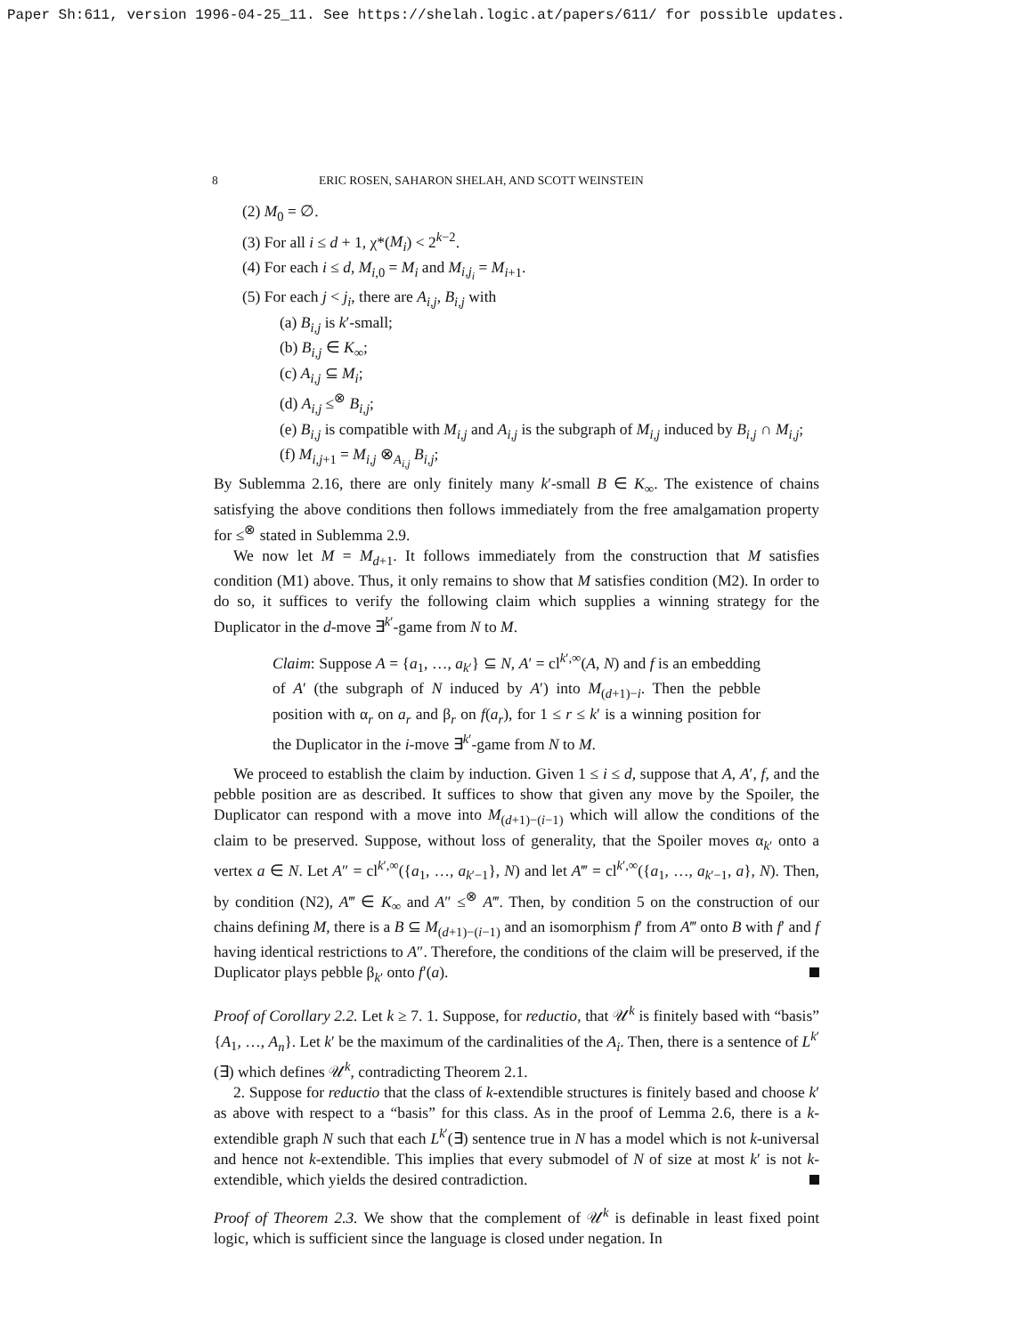Paper Sh:611, version 1996-04-25_11. See https://shelah.logic.at/papers/611/ for possible updates.
8 ERIC ROSEN, SAHARON SHELAH, AND SCOTT WEINSTEIN
(2) M<sub>0</sub> = ∅.
(3) For all i ≤ d + 1, χ*(M<sub>i</sub>) < 2<sup>k−2</sup>.
(4) For each i ≤ d, M<sub>i,0</sub> = M<sub>i</sub> and M<sub>i,j<sub>i</sub></sub> = M<sub>i+1</sub>.
(5) For each j < j<sub>i</sub>, there are A<sub>i,j</sub>, B<sub>i,j</sub> with
(a) B<sub>i,j</sub> is k′-small;
(b) B<sub>i,j</sub> ∈ K<sub>∞</sub>;
(c) A<sub>i,j</sub> ⊆ M<sub>i</sub>;
(d) A<sub>i,j</sub> ≤<sup>⊗</sup> B<sub>i,j</sub>;
(e) B<sub>i,j</sub> is compatible with M<sub>i,j</sub> and A<sub>i,j</sub> is the subgraph of M<sub>i,j</sub> induced by B<sub>i,j</sub> ∩ M<sub>i,j</sub>;
(f) M<sub>i,j+1</sub> = M<sub>i,j</sub> ⊗<sub>A<sub>i,j</sub></sub> B<sub>i,j</sub>;
By Sublemma 2.16, there are only finitely many k′-small B ∈ K<sub>∞</sub>. The existence of chains satisfying the above conditions then follows immediately from the free amalgamation property for ≤<sup>⊗</sup> stated in Sublemma 2.9.
We now let M = M<sub>d+1</sub>. It follows immediately from the construction that M satisfies condition (M1) above. Thus, it only remains to show that M satisfies condition (M2). In order to do so, it suffices to verify the following claim which supplies a winning strategy for the Duplicator in the d-move ∃<sup>k′</sup>-game from N to M.
Claim: Suppose A = {a<sub>1</sub>, …, a<sub>k′</sub>} ⊆ N, A′ = cl<sup>k′,∞</sup>(A, N) and f is an embedding of A′ (the subgraph of N induced by A′) into M<sub>(d+1)−i</sub>. Then the pebble position with α<sub>r</sub> on a<sub>r</sub> and β<sub>r</sub> on f(a<sub>r</sub>), for 1 ≤ r ≤ k′ is a winning position for the Duplicator in the i-move ∃<sup>k′</sup>-game from N to M.
We proceed to establish the claim by induction. Given 1 ≤ i ≤ d, suppose that A, A′, f, and the pebble position are as described. It suffices to show that given any move by the Spoiler, the Duplicator can respond with a move into M<sub>(d+1)−(i−1)</sub> which will allow the conditions of the claim to be preserved. Suppose, without loss of generality, that the Spoiler moves α<sub>k′</sub> onto a vertex a ∈ N. Let A″ = cl<sup>k′,∞</sup>({a<sub>1</sub>, …, a<sub>k′−1</sub>}, N) and let A‴ = cl<sup>k′,∞</sup>({a<sub>1</sub>, …, a<sub>k′−1</sub>, a}, N). Then, by condition (N2), A‴ ∈ K<sub>∞</sub> and A″ ≤<sup>⊗</sup> A‴. Then, by condition 5 on the construction of our chains defining M, there is a B ⊆ M<sub>(d+1)−(i−1)</sub> and an isomorphism f′ from A‴ onto B with f′ and f having identical restrictions to A″. Therefore, the conditions of the claim will be preserved, if the Duplicator plays pebble β<sub>k′</sub> onto f′(a).
Proof of Corollary 2.2. Let k ≥ 7. 1. Suppose, for reductio, that 𝒰<sup>k</sup> is finitely based with “basis” {A<sub>1</sub>, …, A<sub>n</sub>}. Let k′ be the maximum of the cardinalities of the A<sub>i</sub>. Then, there is a sentence of L<sup>k′</sup>(∃) which defines 𝒰<sup>k</sup>, contradicting Theorem 2.1.
2. Suppose for reductio that the class of k-extendible structures is finitely based and choose k′ as above with respect to a “basis” for this class. As in the proof of Lemma 2.6, there is a k-extendible graph N such that each L<sup>k′</sup>(∃) sentence true in N has a model which is not k-universal and hence not k-extendible. This implies that every submodel of N of size at most k′ is not k-extendible, which yields the desired contradiction.
Proof of Theorem 2.3. We show that the complement of 𝒰<sup>k</sup> is definable in least fixed point logic, which is sufficient since the language is closed under negation. In